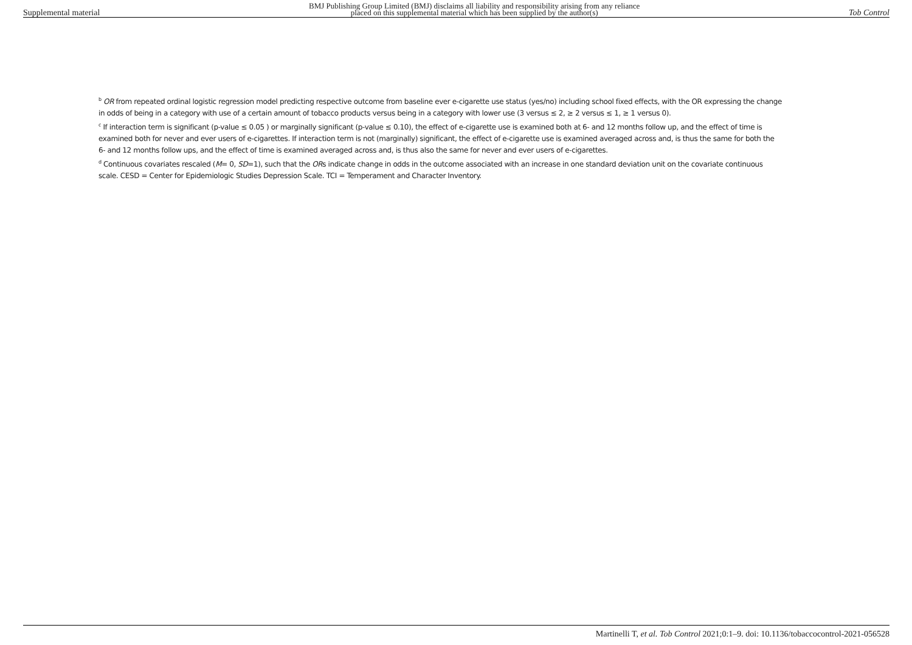Supplemental material BMJ Publishing Group Limited (BMJ) disclaims all liability and responsibility arising from any reliance
placed on this supplemental material which has been supplied by the author(s) Tob Control
<sup>b</sup> OR from repeated ordinal logistic regression model predicting respective outcome from baseline ever e-cigarette use status (yes/no) including school fixed effects, with the OR expressing the change in odds of being in a category with use of a certain amount of tobacco products versus being in a category with lower use (3 versus ≤ 2, ≥ 2 versus ≤ 1, ≥ 1 versus 0).
<sup>c</sup> If interaction term is significant (p-value ≤ 0.05 ) or marginally significant (p-value ≤ 0.10), the effect of e-cigarette use is examined both at 6- and 12 months follow up, and the effect of time is examined both for never and ever users of e-cigarettes. If interaction term is not (marginally) significant, the effect of e-cigarette use is examined averaged across and, is thus the same for both the 6- and 12 months follow ups, and the effect of time is examined averaged across and, is thus also the same for never and ever users of e-cigarettes.
<sup>d</sup> Continuous covariates rescaled (M= 0, SD=1), such that the ORs indicate change in odds in the outcome associated with an increase in one standard deviation unit on the covariate continuous scale. CESD = Center for Epidemiologic Studies Depression Scale. TCI = Temperament and Character Inventory.
Martinelli T, et al. Tob Control 2021;0:1–9. doi: 10.1136/tobaccocontrol-2021-056528